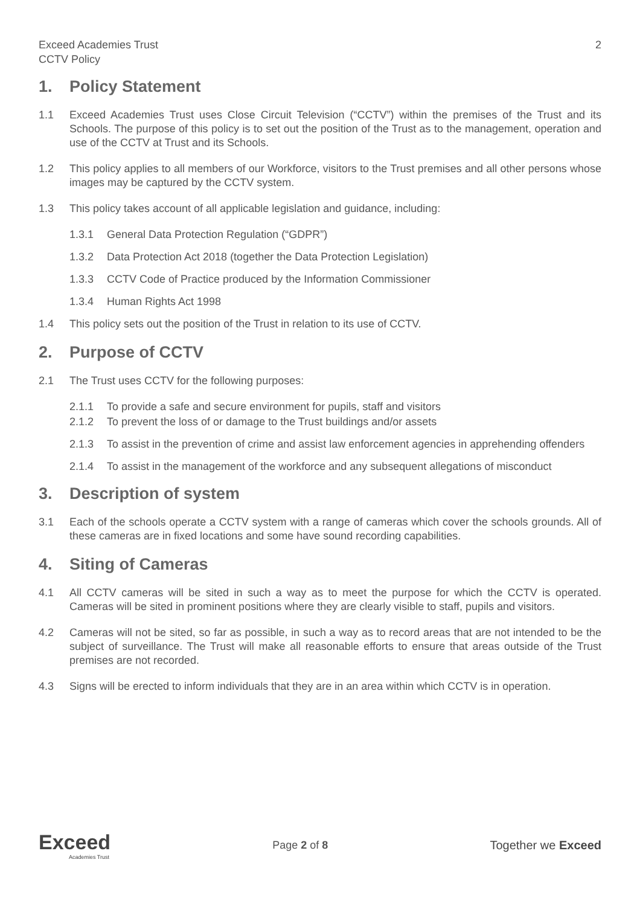Exceed Academies Trust
CCTV Policy
2
1. Policy Statement
1.1 Exceed Academies Trust uses Close Circuit Television (“CCTV”) within the premises of the Trust and its Schools. The purpose of this policy is to set out the position of the Trust as to the management, operation and use of the CCTV at Trust and its Schools.
1.2 This policy applies to all members of our Workforce, visitors to the Trust premises and all other persons whose images may be captured by the CCTV system.
1.3 This policy takes account of all applicable legislation and guidance, including:
1.3.1 General Data Protection Regulation (“GDPR”)
1.3.2 Data Protection Act 2018 (together the Data Protection Legislation)
1.3.3 CCTV Code of Practice produced by the Information Commissioner
1.3.4 Human Rights Act 1998
1.4 This policy sets out the position of the Trust in relation to its use of CCTV.
2. Purpose of CCTV
2.1 The Trust uses CCTV for the following purposes:
2.1.1 To provide a safe and secure environment for pupils, staff and visitors
2.1.2 To prevent the loss of or damage to the Trust buildings and/or assets
2.1.3 To assist in the prevention of crime and assist law enforcement agencies in apprehending offenders
2.1.4 To assist in the management of the workforce and any subsequent allegations of misconduct
3. Description of system
3.1 Each of the schools operate a CCTV system with a range of cameras which cover the schools grounds. All of these cameras are in fixed locations and some have sound recording capabilities.
4. Siting of Cameras
4.1 All CCTV cameras will be sited in such a way as to meet the purpose for which the CCTV is operated. Cameras will be sited in prominent positions where they are clearly visible to staff, pupils and visitors.
4.2 Cameras will not be sited, so far as possible, in such a way as to record areas that are not intended to be the subject of surveillance. The Trust will make all reasonable efforts to ensure that areas outside of the Trust premises are not recorded.
4.3 Signs will be erected to inform individuals that they are in an area within which CCTV is in operation.
Exceed
Academies Trust
Page 2 of 8 Together we Exceed